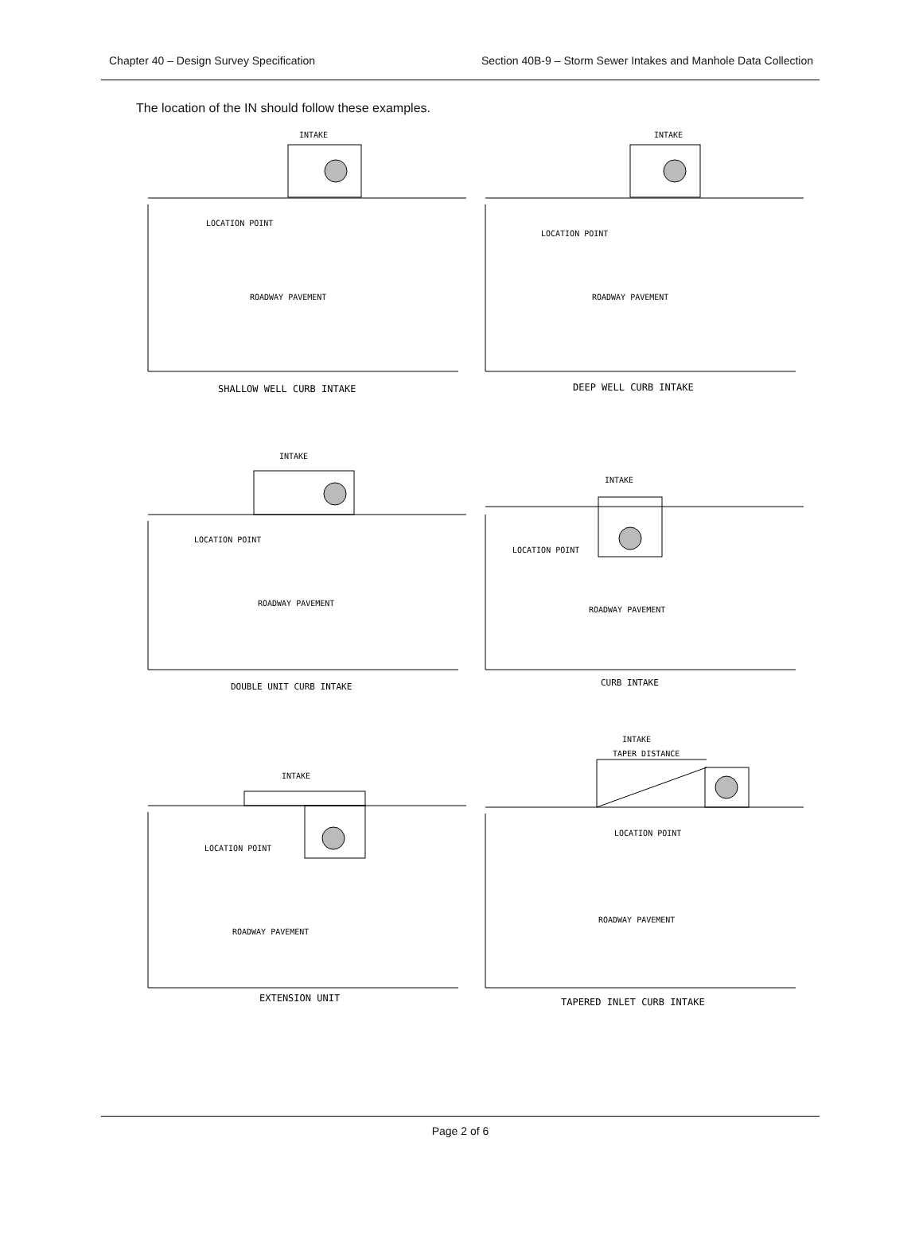Chapter 40 – Design Survey Specification Section 40B-9 – Storm Sewer Intakes and Manhole Data Collection
The location of the IN should follow these examples.
INTAKE
LOCATION POINT
ROADWAY PAVEMENT
SHALLOW WELL CURB INTAKE
INTAKE
LOCATION POINT
ROADWAY PAVEMENT
DEEP WELL CURB INTAKE
INTAKE
LOCATION POINT
ROADWAY PAVEMENT
DOUBLE UNIT CURB INTAKE
INTAKE
LOCATION POINT
ROADWAY PAVEMENT
CURB INTAKE
INTAKE
LOCATION POINT
ROADWAY PAVEMENT
EXTENSION UNIT
INTAKE
TAPER DISTANCE
LOCATION POINT
ROADWAY PAVEMENT
TAPERED INLET CURB INTAKE
Page 2 of 6